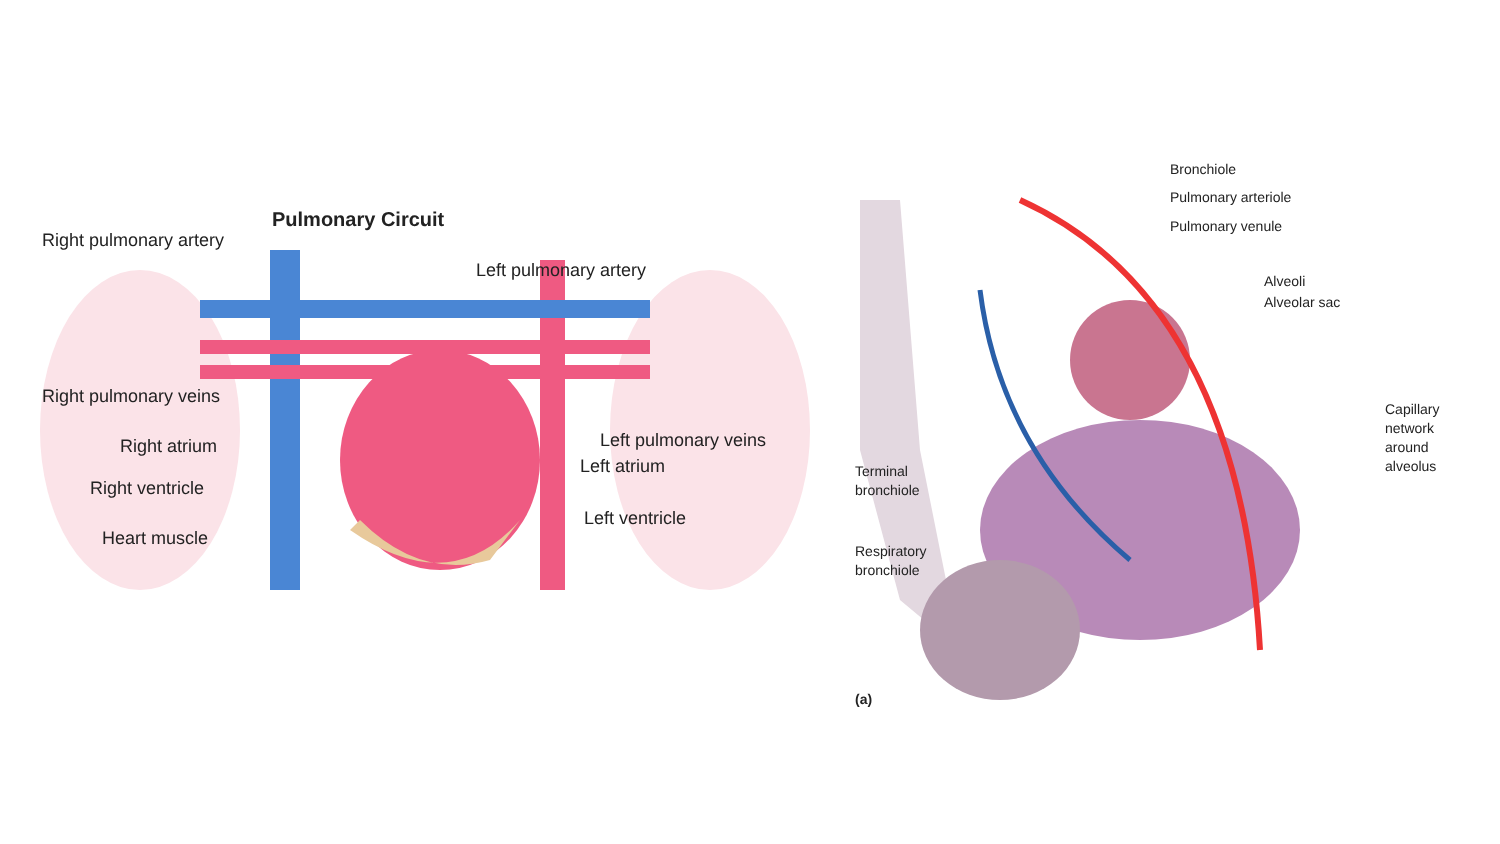Pulmonary Circuit
Right pulmonary artery
Left pulmonary artery
Right pulmonary veins
Right atrium Left pulmonary veins
Left atrium
Right ventricle
Left ventricle
Heart muscle
Bronchiole
Pulmonary arteriole
Pulmonary venule
Alveoli
Alveolar sac
Capillary
network
around
alveolus
Terminal
bronchiole
Respiratory
bronchiole
(a)